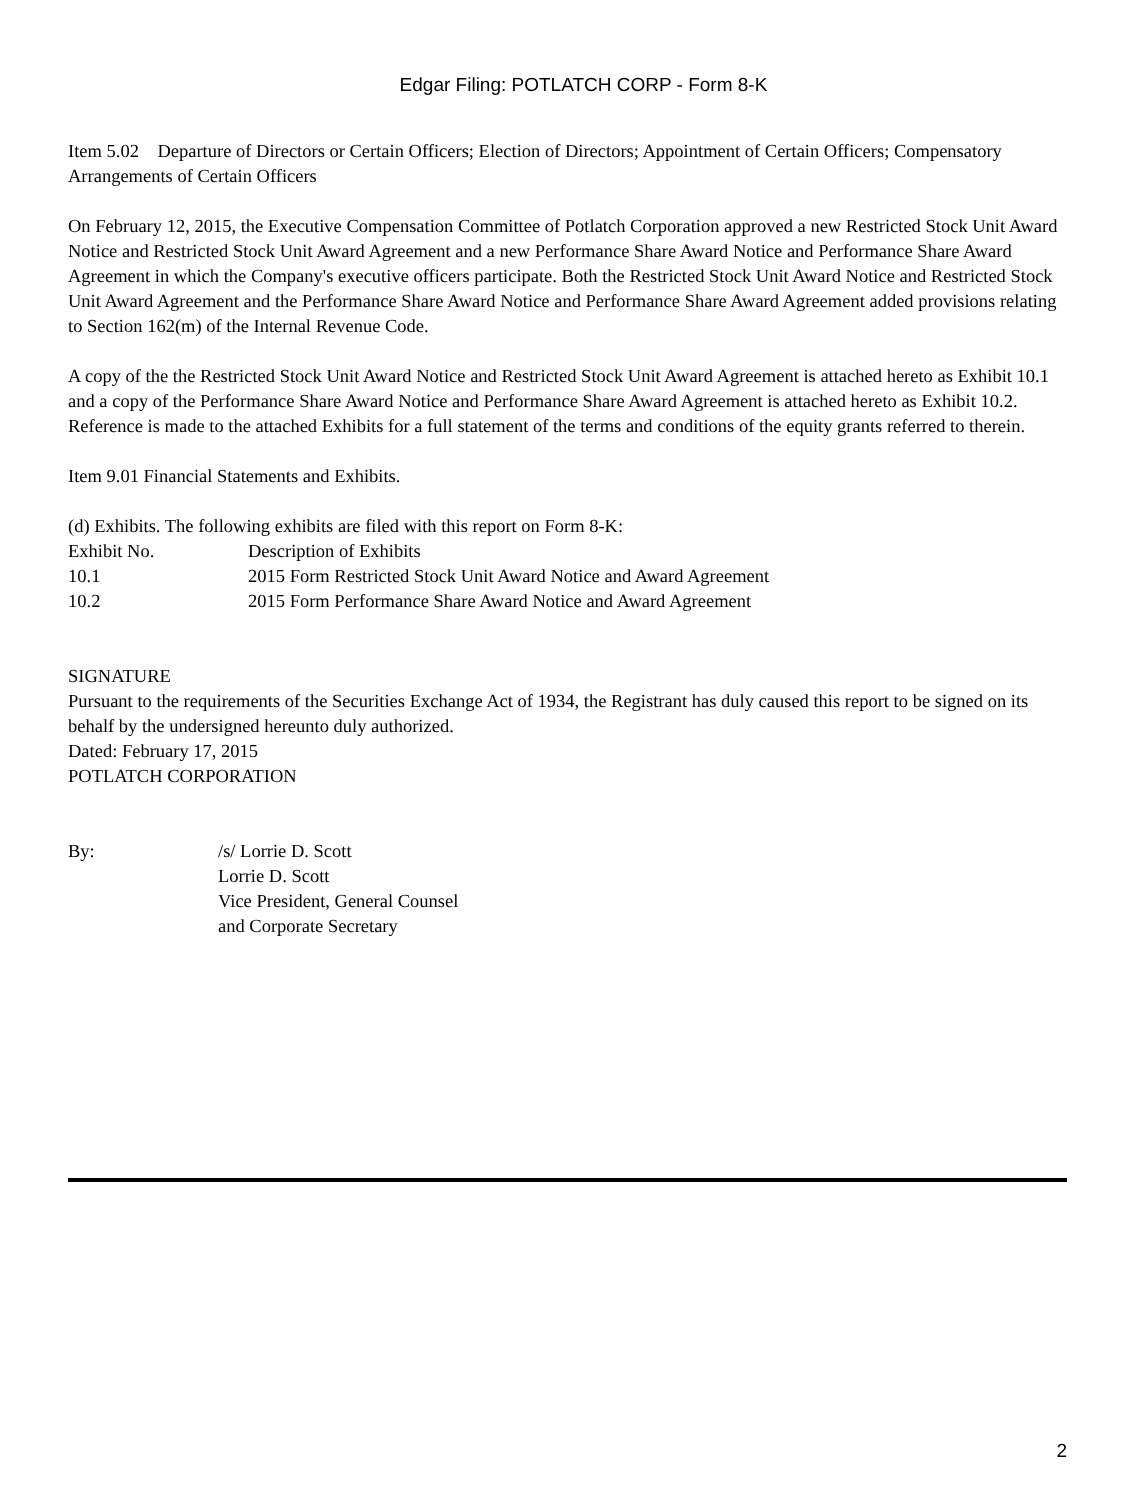Edgar Filing: POTLATCH CORP - Form 8-K
Item 5.02 Departure of Directors or Certain Officers; Election of Directors; Appointment of Certain Officers; Compensatory Arrangements of Certain Officers
On February 12, 2015, the Executive Compensation Committee of Potlatch Corporation approved a new Restricted Stock Unit Award Notice and Restricted Stock Unit Award Agreement and a new Performance Share Award Notice and Performance Share Award Agreement in which the Company's executive officers participate. Both the Restricted Stock Unit Award Notice and Restricted Stock Unit Award Agreement and the Performance Share Award Notice and Performance Share Award Agreement added provisions relating to Section 162(m) of the Internal Revenue Code.
A copy of the the Restricted Stock Unit Award Notice and Restricted Stock Unit Award Agreement is attached hereto as Exhibit 10.1 and a copy of the Performance Share Award Notice and Performance Share Award Agreement is attached hereto as Exhibit 10.2. Reference is made to the attached Exhibits for a full statement of the terms and conditions of the equity grants referred to therein.
Item 9.01 Financial Statements and Exhibits.
(d) Exhibits. The following exhibits are filed with this report on Form 8-K:
| Exhibit No. | Description of Exhibits |
| 10.1 | 2015 Form Restricted Stock Unit Award Notice and Award Agreement |
| 10.2 | 2015 Form Performance Share Award Notice and Award Agreement |
SIGNATURE
Pursuant to the requirements of the Securities Exchange Act of 1934, the Registrant has duly caused this report to be signed on its behalf by the undersigned hereunto duly authorized.
Dated: February 17, 2015
POTLATCH CORPORATION
| By: | /s/ Lorrie D. Scott Lorrie D. Scott Vice President, General Counsel and Corporate Secretary |
2